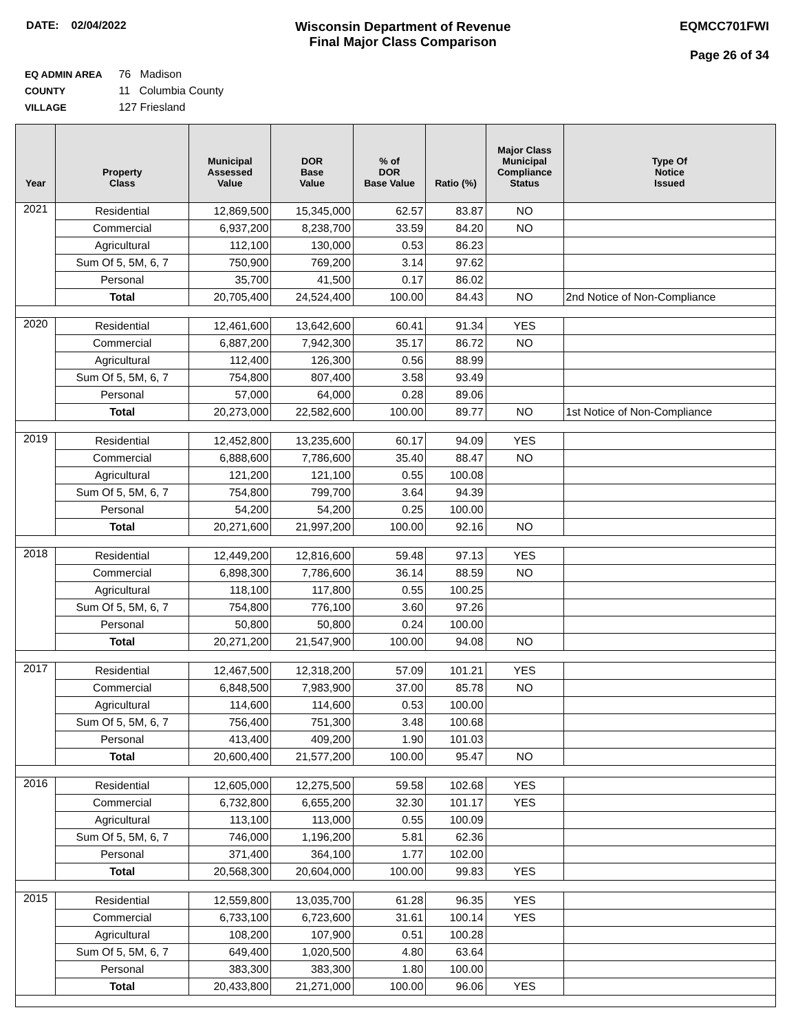DATE: 02/04/2022
Wisconsin Department of Revenue
Final Major Class Comparison
EQMCC701FWI
Page 26 of 34
EQ ADMIN AREA 76 Madison
COUNTY 11 Columbia County
VILLAGE 127 Friesland
| Year | Property Class | Municipal Assessed Value | DOR Base Value | % of DOR Base Value | Ratio (%) | Major Class Municipal Compliance Status | Type Of Notice Issued |
| --- | --- | --- | --- | --- | --- | --- | --- |
| 2021 | Residential | 12,869,500 | 15,345,000 | 62.57 | 83.87 | NO | |
| | Commercial | 6,937,200 | 8,238,700 | 33.59 | 84.20 | NO | |
| | Agricultural | 112,100 | 130,000 | 0.53 | 86.23 | | |
| | Sum Of 5, 5M, 6, 7 | 750,900 | 769,200 | 3.14 | 97.62 | | |
| | Personal | 35,700 | 41,500 | 0.17 | 86.02 | | |
| | Total | 20,705,400 | 24,524,400 | 100.00 | 84.43 | NO | 2nd Notice of Non-Compliance |
| 2020 | Residential | 12,461,600 | 13,642,600 | 60.41 | 91.34 | YES | |
| | Commercial | 6,887,200 | 7,942,300 | 35.17 | 86.72 | NO | |
| | Agricultural | 112,400 | 126,300 | 0.56 | 88.99 | | |
| | Sum Of 5, 5M, 6, 7 | 754,800 | 807,400 | 3.58 | 93.49 | | |
| | Personal | 57,000 | 64,000 | 0.28 | 89.06 | | |
| | Total | 20,273,000 | 22,582,600 | 100.00 | 89.77 | NO | 1st Notice of Non-Compliance |
| 2019 | Residential | 12,452,800 | 13,235,600 | 60.17 | 94.09 | YES | |
| | Commercial | 6,888,600 | 7,786,600 | 35.40 | 88.47 | NO | |
| | Agricultural | 121,200 | 121,100 | 0.55 | 100.08 | | |
| | Sum Of 5, 5M, 6, 7 | 754,800 | 799,700 | 3.64 | 94.39 | | |
| | Personal | 54,200 | 54,200 | 0.25 | 100.00 | | |
| | Total | 20,271,600 | 21,997,200 | 100.00 | 92.16 | NO | |
| 2018 | Residential | 12,449,200 | 12,816,600 | 59.48 | 97.13 | YES | |
| | Commercial | 6,898,300 | 7,786,600 | 36.14 | 88.59 | NO | |
| | Agricultural | 118,100 | 117,800 | 0.55 | 100.25 | | |
| | Sum Of 5, 5M, 6, 7 | 754,800 | 776,100 | 3.60 | 97.26 | | |
| | Personal | 50,800 | 50,800 | 0.24 | 100.00 | | |
| | Total | 20,271,200 | 21,547,900 | 100.00 | 94.08 | NO | |
| 2017 | Residential | 12,467,500 | 12,318,200 | 57.09 | 101.21 | YES | |
| | Commercial | 6,848,500 | 7,983,900 | 37.00 | 85.78 | NO | |
| | Agricultural | 114,600 | 114,600 | 0.53 | 100.00 | | |
| | Sum Of 5, 5M, 6, 7 | 756,400 | 751,300 | 3.48 | 100.68 | | |
| | Personal | 413,400 | 409,200 | 1.90 | 101.03 | | |
| | Total | 20,600,400 | 21,577,200 | 100.00 | 95.47 | NO | |
| 2016 | Residential | 12,605,000 | 12,275,500 | 59.58 | 102.68 | YES | |
| | Commercial | 6,732,800 | 6,655,200 | 32.30 | 101.17 | YES | |
| | Agricultural | 113,100 | 113,000 | 0.55 | 100.09 | | |
| | Sum Of 5, 5M, 6, 7 | 746,000 | 1,196,200 | 5.81 | 62.36 | | |
| | Personal | 371,400 | 364,100 | 1.77 | 102.00 | | |
| | Total | 20,568,300 | 20,604,000 | 100.00 | 99.83 | YES | |
| 2015 | Residential | 12,559,800 | 13,035,700 | 61.28 | 96.35 | YES | |
| | Commercial | 6,733,100 | 6,723,600 | 31.61 | 100.14 | YES | |
| | Agricultural | 108,200 | 107,900 | 0.51 | 100.28 | | |
| | Sum Of 5, 5M, 6, 7 | 649,400 | 1,020,500 | 4.80 | 63.64 | | |
| | Personal | 383,300 | 383,300 | 1.80 | 100.00 | | |
| | Total | 20,433,800 | 21,271,000 | 100.00 | 96.06 | YES | |